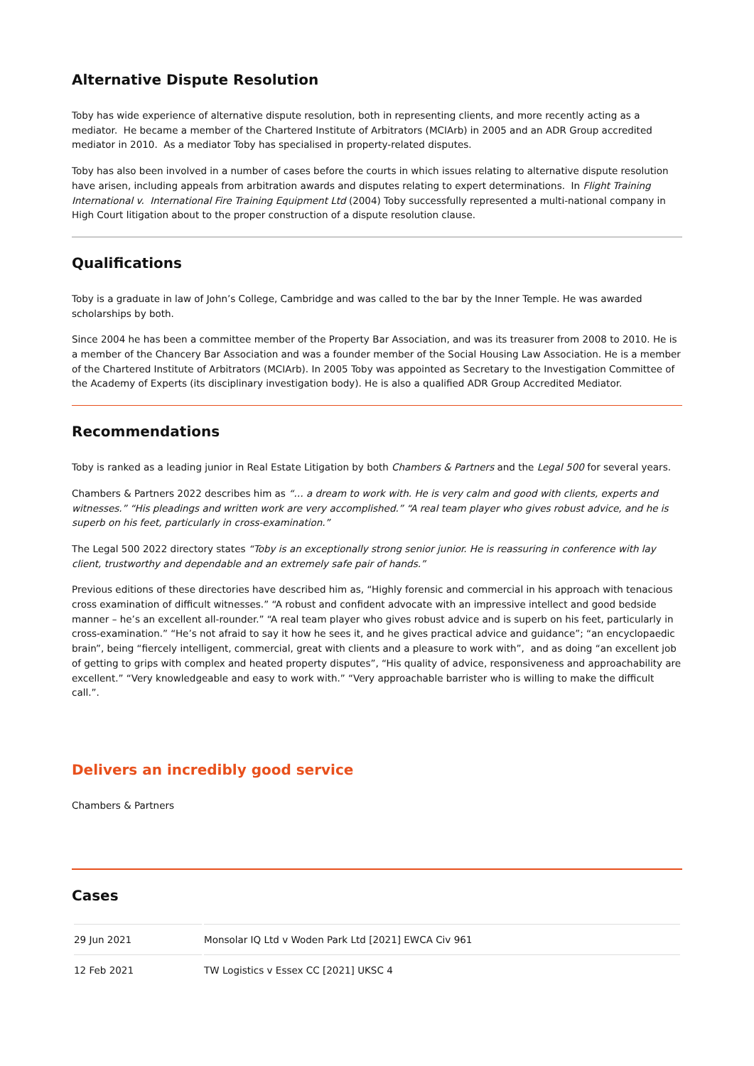Alternative Dispute Resolution
Toby has wide experience of alternative dispute resolution, both in representing clients, and more recently acting as a mediator. He became a member of the Chartered Institute of Arbitrators (MCIArb) in 2005 and an ADR Group accredited mediator in 2010. As a mediator Toby has specialised in property-related disputes.
Toby has also been involved in a number of cases before the courts in which issues relating to alternative dispute resolution have arisen, including appeals from arbitration awards and disputes relating to expert determinations. In Flight Training International v. International Fire Training Equipment Ltd (2004) Toby successfully represented a multi-national company in High Court litigation about to the proper construction of a dispute resolution clause.
Qualifications
Toby is a graduate in law of John’s College, Cambridge and was called to the bar by the Inner Temple. He was awarded scholarships by both.
Since 2004 he has been a committee member of the Property Bar Association, and was its treasurer from 2008 to 2010. He is a member of the Chancery Bar Association and was a founder member of the Social Housing Law Association. He is a member of the Chartered Institute of Arbitrators (MCIArb). In 2005 Toby was appointed as Secretary to the Investigation Committee of the Academy of Experts (its disciplinary investigation body). He is also a qualified ADR Group Accredited Mediator.
Recommendations
Toby is ranked as a leading junior in Real Estate Litigation by both Chambers & Partners and the Legal 500 for several years.
Chambers & Partners 2022 describes him as “… a dream to work with. He is very calm and good with clients, experts and witnesses.” “His pleadings and written work are very accomplished.” “A real team player who gives robust advice, and he is superb on his feet, particularly in cross-examination.”
The Legal 500 2022 directory states “Toby is an exceptionally strong senior junior. He is reassuring in conference with lay client, trustworthy and dependable and an extremely safe pair of hands.”
Previous editions of these directories have described him as, “Highly forensic and commercial in his approach with tenacious cross examination of difficult witnesses.” “A robust and confident advocate with an impressive intellect and good bedside manner – he’s an excellent all-rounder.” “A real team player who gives robust advice and is superb on his feet, particularly in cross-examination.” “He’s not afraid to say it how he sees it, and he gives practical advice and guidance”; “an encyclopaedic brain”, being “fiercely intelligent, commercial, great with clients and a pleasure to work with”, and as doing “an excellent job of getting to grips with complex and heated property disputes”, “His quality of advice, responsiveness and approachability are excellent.” “Very knowledgeable and easy to work with.” “Very approachable barrister who is willing to make the difficult call.”.
Delivers an incredibly good service
Chambers & Partners
Cases
| 29 Jun 2021 | Monsolar IQ Ltd v Woden Park Ltd [2021] EWCA Civ 961 |
| 12 Feb 2021 | TW Logistics v Essex CC [2021] UKSC 4 |